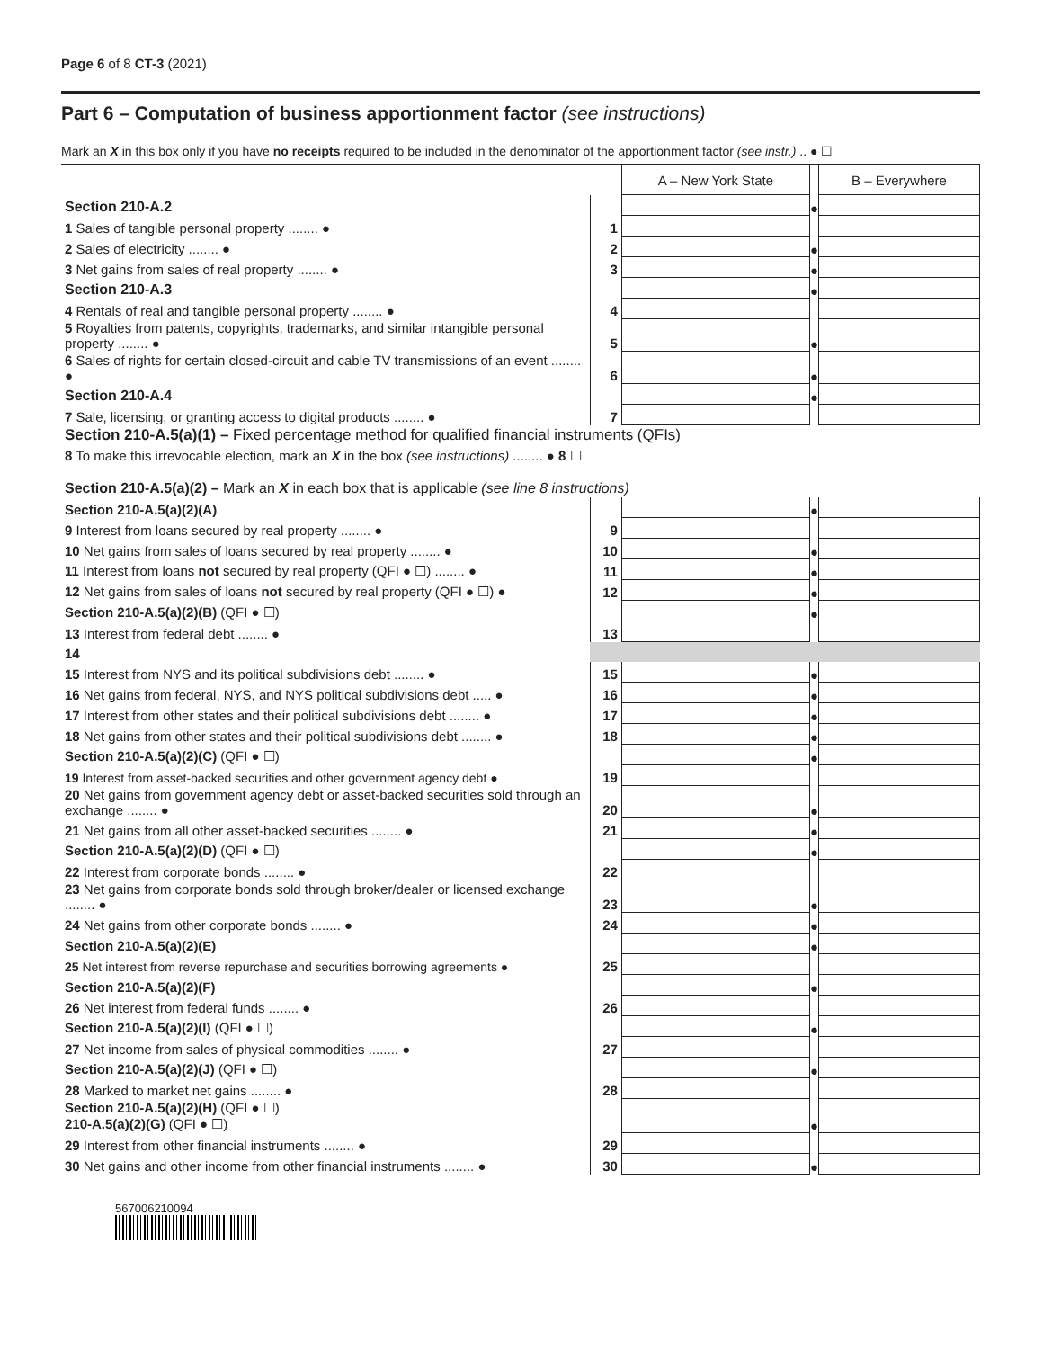Page 6 of 8 CT-3 (2021)
Part 6 – Computation of business apportionment factor (see instructions)
Mark an X in this box only if you have no receipts required to be included in the denominator of the apportionment factor (see instr.) .. ● ☐
| | | A – New York State | | B – Everywhere |
| Section 210-A.2 | | | ● | |
| 1 Sales of tangible personal property ........ ● | 1 | | | |
| 2 Sales of electricity ........ ● | 2 | | ● | |
| 3 Net gains from sales of real property ........ ● | 3 | | ● | |
| Section 210-A.3 | | | ● | |
| 4 Rentals of real and tangible personal property ........ ● | 4 | | | |
| 5 Royalties from patents, copyrights, trademarks, and similar intangible personal property ........ ● | 5 | | ● | |
| 6 Sales of rights for certain closed-circuit and cable TV transmissions of an event ........ ● | 6 | | ● | |
| Section 210-A.4 | | | ● | |
| 7 Sale, licensing, or granting access to digital products ........ ● | 7 | | | |
| Section 210-A.5(a)(1) – Fixed percentage method for qualified financial instruments (QFIs) | | | | |
| 8 To make this irrevocable election, mark an X in the box (see instructions) ........ ● 8 ☐ | | | | |
| Section 210-A.5(a)(2) – Mark an X in each box that is applicable (see line 8 instructions) | | | | |
| Section 210-A.5(a)(2)(A) | | | ● | |
| 9 Interest from loans secured by real property ........ ● | 9 | | | |
| 10 Net gains from sales of loans secured by real property ........ ● | 10 | | ● | |
| 11 Interest from loans not secured by real property (QFI ● ☐) ........ ● | 11 | | ● | |
| 12 Net gains from sales of loans not secured by real property (QFI ● ☐) ● | 12 | | ● | |
| Section 210-A.5(a)(2)(B) (QFI ● ☐) | | | ● | |
| 13 Interest from federal debt ........ ● | 13 | | | |
| 14 | | | | |
| 15 Interest from NYS and its political subdivisions debt ........ ● | 15 | | ● | |
| 16 Net gains from federal, NYS, and NYS political subdivisions debt ..... ● | 16 | | ● | |
| 17 Interest from other states and their political subdivisions debt ........ ● | 17 | | ● | |
| 18 Net gains from other states and their political subdivisions debt ........ ● | 18 | | ● | |
| Section 210-A.5(a)(2)(C) (QFI ● ☐) | | | ● | |
| 19 Interest from asset-backed securities and other government agency debt ● | 19 | | | |
| 20 Net gains from government agency debt or asset-backed securities sold through an exchange ........ ● | 20 | | ● | |
| 21 Net gains from all other asset-backed securities ........ ● | 21 | | ● | |
| Section 210-A.5(a)(2)(D) (QFI ● ☐) | | | ● | |
| 22 Interest from corporate bonds ........ ● | 22 | | | |
| 23 Net gains from corporate bonds sold through broker/dealer or licensed exchange ........ ● | 23 | | ● | |
| 24 Net gains from other corporate bonds ........ ● | 24 | | ● | |
| Section 210-A.5(a)(2)(E) | | | ● | |
| 25 Net interest from reverse repurchase and securities borrowing agreements ● | 25 | | | |
| Section 210-A.5(a)(2)(F) | | | ● | |
| 26 Net interest from federal funds ........ ● | 26 | | | |
| Section 210-A.5(a)(2)(I) (QFI ● ☐) | | | ● | |
| 27 Net income from sales of physical commodities ........ ● | 27 | | | |
| Section 210-A.5(a)(2)(J) (QFI ● ☐) | | | ● | |
| 28 Marked to market net gains ........ ● | 28 | | | |
| Section 210-A.5(a)(2)(H) (QFI ● ☐) 210-A.5(a)(2)(G) (QFI ● ☐) | | | ● | |
| 29 Interest from other financial instruments ........ ● | 29 | | | |
| 30 Net gains and other income from other financial instruments ........ ● | 30 | | ● | |
567006210094